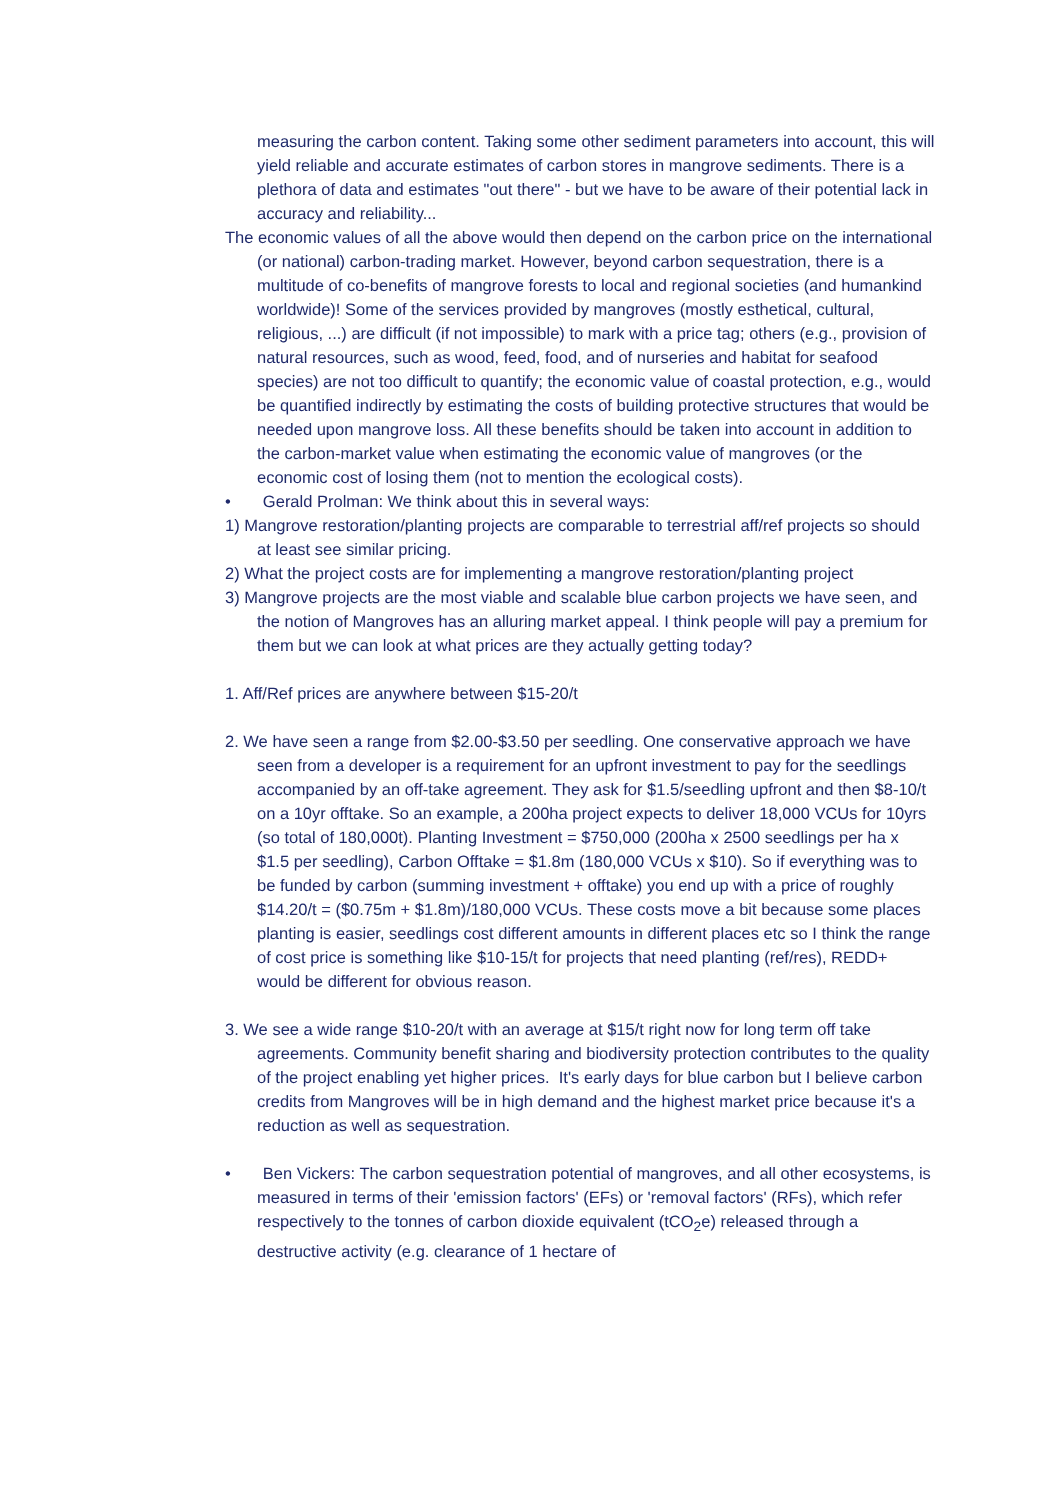measuring the carbon content. Taking some other sediment parameters into account, this will yield reliable and accurate estimates of carbon stores in mangrove sediments. There is a plethora of data and estimates "out there" - but we have to be aware of their potential lack in accuracy and reliability...
The economic values of all the above would then depend on the carbon price on the international (or national) carbon-trading market. However, beyond carbon sequestration, there is a multitude of co-benefits of mangrove forests to local and regional societies (and humankind worldwide)! Some of the services provided by mangroves (mostly esthetical, cultural, religious, ...) are difficult (if not impossible) to mark with a price tag; others (e.g., provision of natural resources, such as wood, feed, food, and of nurseries and habitat for seafood species) are not too difficult to quantify; the economic value of coastal protection, e.g., would be quantified indirectly by estimating the costs of building protective structures that would be needed upon mangrove loss. All these benefits should be taken into account in addition to the carbon-market value when estimating the economic value of mangroves (or the economic cost of losing them (not to mention the ecological costs).
• Gerald Prolman: We think about this in several ways:
1) Mangrove restoration/planting projects are comparable to terrestrial aff/ref projects so should at least see similar pricing.
2) What the project costs are for implementing a mangrove restoration/planting project
3) Mangrove projects are the most viable and scalable blue carbon projects we have seen, and the notion of Mangroves has an alluring market appeal. I think people will pay a premium for them but we can look at what prices are they actually getting today?
1. Aff/Ref prices are anywhere between $15-20/t
2. We have seen a range from $2.00-$3.50 per seedling. One conservative approach we have seen from a developer is a requirement for an upfront investment to pay for the seedlings accompanied by an off-take agreement. They ask for $1.5/seedling upfront and then $8-10/t on a 10yr offtake. So an example, a 200ha project expects to deliver 18,000 VCUs for 10yrs (so total of 180,000t). Planting Investment = $750,000 (200ha x 2500 seedlings per ha x $1.5 per seedling), Carbon Offtake = $1.8m (180,000 VCUs x $10). So if everything was to be funded by carbon (summing investment + offtake) you end up with a price of roughly $14.20/t = ($0.75m + $1.8m)/180,000 VCUs. These costs move a bit because some places planting is easier, seedlings cost different amounts in different places etc so I think the range of cost price is something like $10-15/t for projects that need planting (ref/res), REDD+ would be different for obvious reason.
3. We see a wide range $10-20/t with an average at $15/t right now for long term off take agreements. Community benefit sharing and biodiversity protection contributes to the quality of the project enabling yet higher prices. It's early days for blue carbon but I believe carbon credits from Mangroves will be in high demand and the highest market price because it's a reduction as well as sequestration.
• Ben Vickers: The carbon sequestration potential of mangroves, and all other ecosystems, is measured in terms of their 'emission factors' (EFs) or 'removal factors' (RFs), which refer respectively to the tonnes of carbon dioxide equivalent (tCO<sub>2</sub>e) released through a destructive activity (e.g. clearance of 1 hectare of